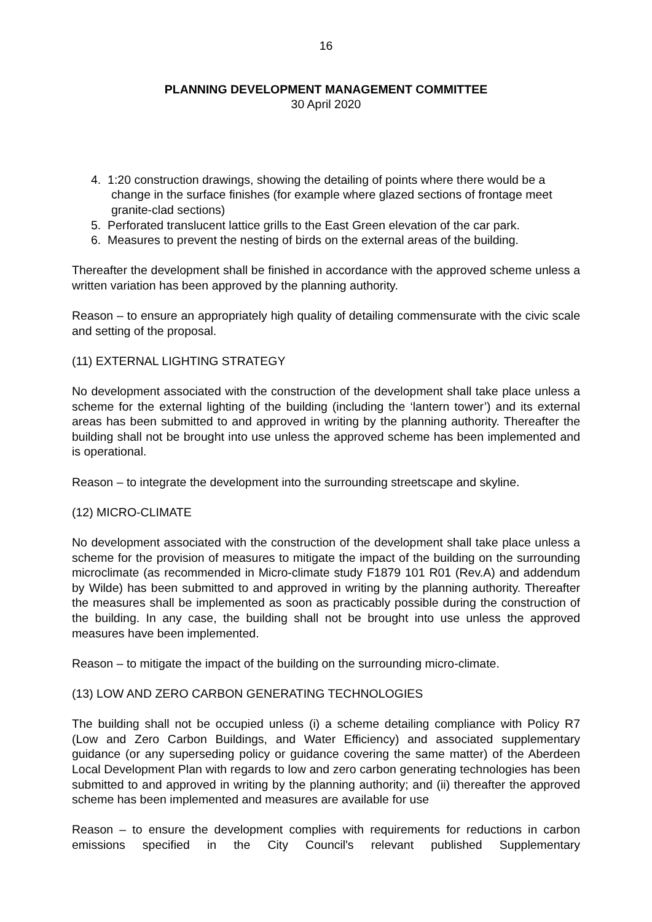16
PLANNING DEVELOPMENT MANAGEMENT COMMITTEE
30 April 2020
4. 1:20 construction drawings, showing the detailing of points where there would be a change in the surface finishes (for example where glazed sections of frontage meet granite-clad sections)
5. Perforated translucent lattice grills to the East Green elevation of the car park.
6. Measures to prevent the nesting of birds on the external areas of the building.
Thereafter the development shall be finished in accordance with the approved scheme unless a written variation has been approved by the planning authority.
Reason – to ensure an appropriately high quality of detailing commensurate with the civic scale and setting of the proposal.
(11) EXTERNAL LIGHTING STRATEGY
No development associated with the construction of the development shall take place unless a scheme for the external lighting of the building (including the ‘lantern tower’) and its external areas has been submitted to and approved in writing by the planning authority. Thereafter the building shall not be brought into use unless the approved scheme has been implemented and is operational.
Reason – to integrate the development into the surrounding streetscape and skyline.
(12) MICRO-CLIMATE
No development associated with the construction of the development shall take place unless a scheme for the provision of measures to mitigate the impact of the building on the surrounding microclimate (as recommended in Micro-climate study F1879 101 R01 (Rev.A) and addendum by Wilde) has been submitted to and approved in writing by the planning authority. Thereafter the measures shall be implemented as soon as practicably possible during the construction of the building. In any case, the building shall not be brought into use unless the approved measures have been implemented.
Reason – to mitigate the impact of the building on the surrounding micro-climate.
(13) LOW AND ZERO CARBON GENERATING TECHNOLOGIES
The building shall not be occupied unless (i) a scheme detailing compliance with Policy R7 (Low and Zero Carbon Buildings, and Water Efficiency) and associated supplementary guidance (or any superseding policy or guidance covering the same matter) of the Aberdeen Local Development Plan with regards to low and zero carbon generating technologies has been submitted to and approved in writing by the planning authority; and (ii) thereafter the approved scheme has been implemented and measures are available for use
Reason – to ensure the development complies with requirements for reductions in carbon emissions specified in the City Council's relevant published Supplementary